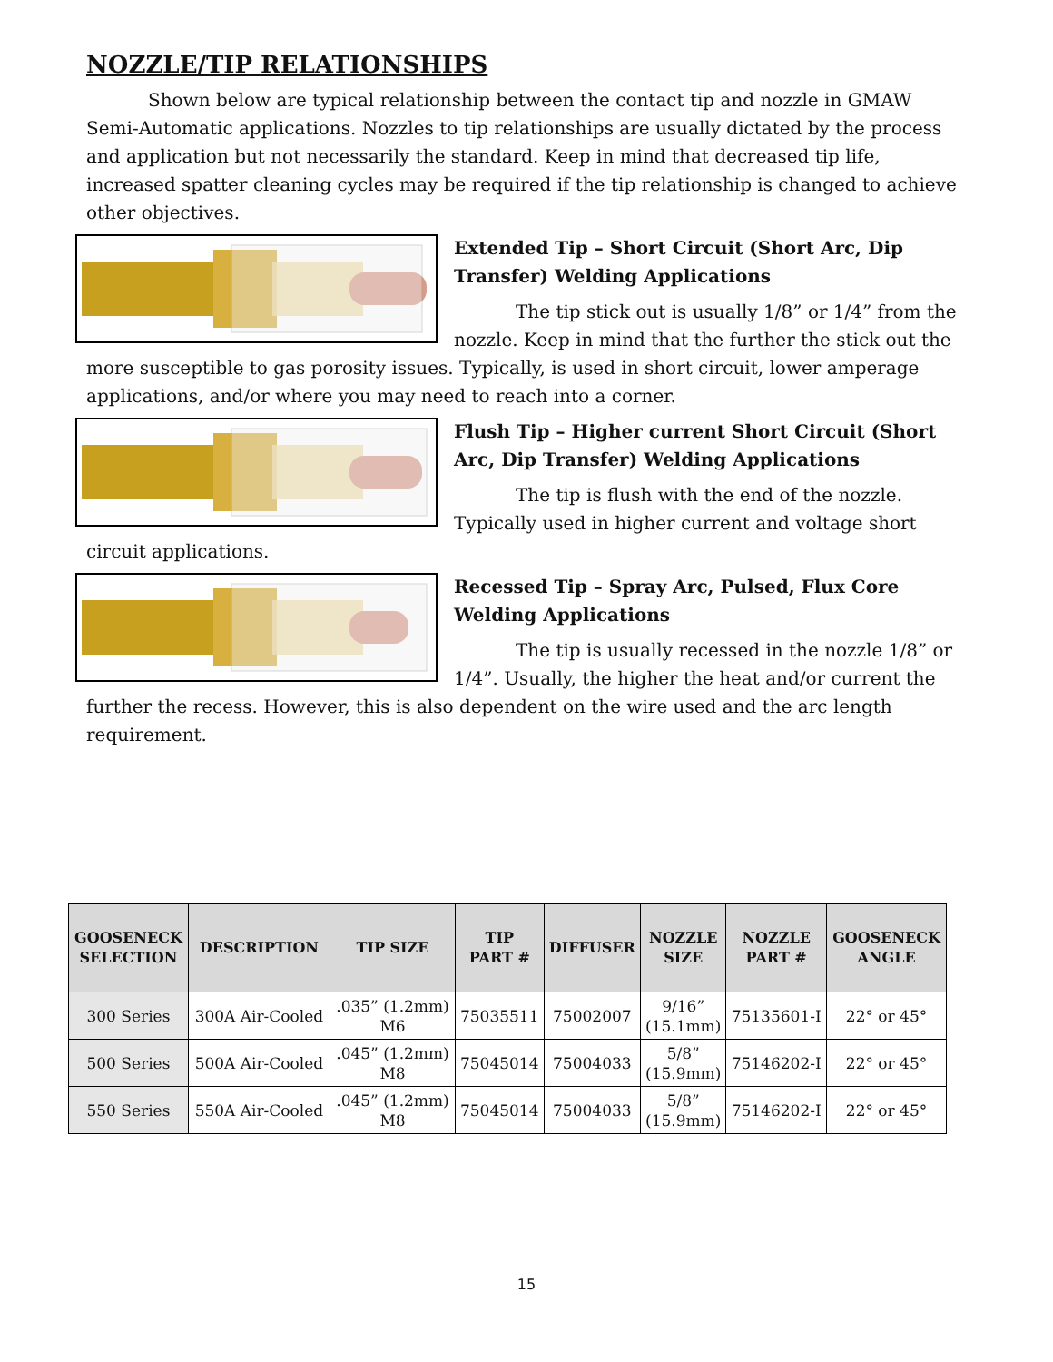NOZZLE/TIP RELATIONSHIPS
Shown below are typical relationship between the contact tip and nozzle in GMAW Semi-Automatic applications. Nozzles to tip relationships are usually dictated by the process and application but not necessarily the standard. Keep in mind that decreased tip life, increased spatter cleaning cycles may be required if the tip relationship is changed to achieve other objectives.
Extended Tip – Short Circuit (Short Arc, Dip Transfer) Welding Applications
The tip stick out is usually 1/8” or 1/4” from the nozzle. Keep in mind that the further the stick out the more susceptible to gas porosity issues. Typically, is used in short circuit, lower amperage applications, and/or where you may need to reach into a corner.
Flush Tip – Higher current Short Circuit (Short Arc, Dip Transfer) Welding Applications
The tip is flush with the end of the nozzle. Typically used in higher current and voltage short circuit applications.
Recessed Tip – Spray Arc, Pulsed, Flux Core Welding Applications
The tip is usually recessed in the nozzle 1/8” or 1/4”. Usually, the higher the heat and/or current the further the recess. However, this is also dependent on the wire used and the arc length requirement.
| GOOSENECK SELECTION | DESCRIPTION | TIP SIZE | TIP PART # | DIFFUSER | NOZZLE SIZE | NOZZLE PART # | GOOSENECK ANGLE |
| --- | --- | --- | --- | --- | --- | --- | --- |
| 300 Series | 300A Air-Cooled | .035” (1.2mm) M6 | 75035511 | 75002007 | 9/16” (15.1mm) | 75135601-I | 22° or 45° |
| 500 Series | 500A Air-Cooled | .045” (1.2mm) M8 | 75045014 | 75004033 | 5/8” (15.9mm) | 75146202-I | 22° or 45° |
| 550 Series | 550A Air-Cooled | .045” (1.2mm) M8 | 75045014 | 75004033 | 5/8” (15.9mm) | 75146202-I | 22° or 45° |
15